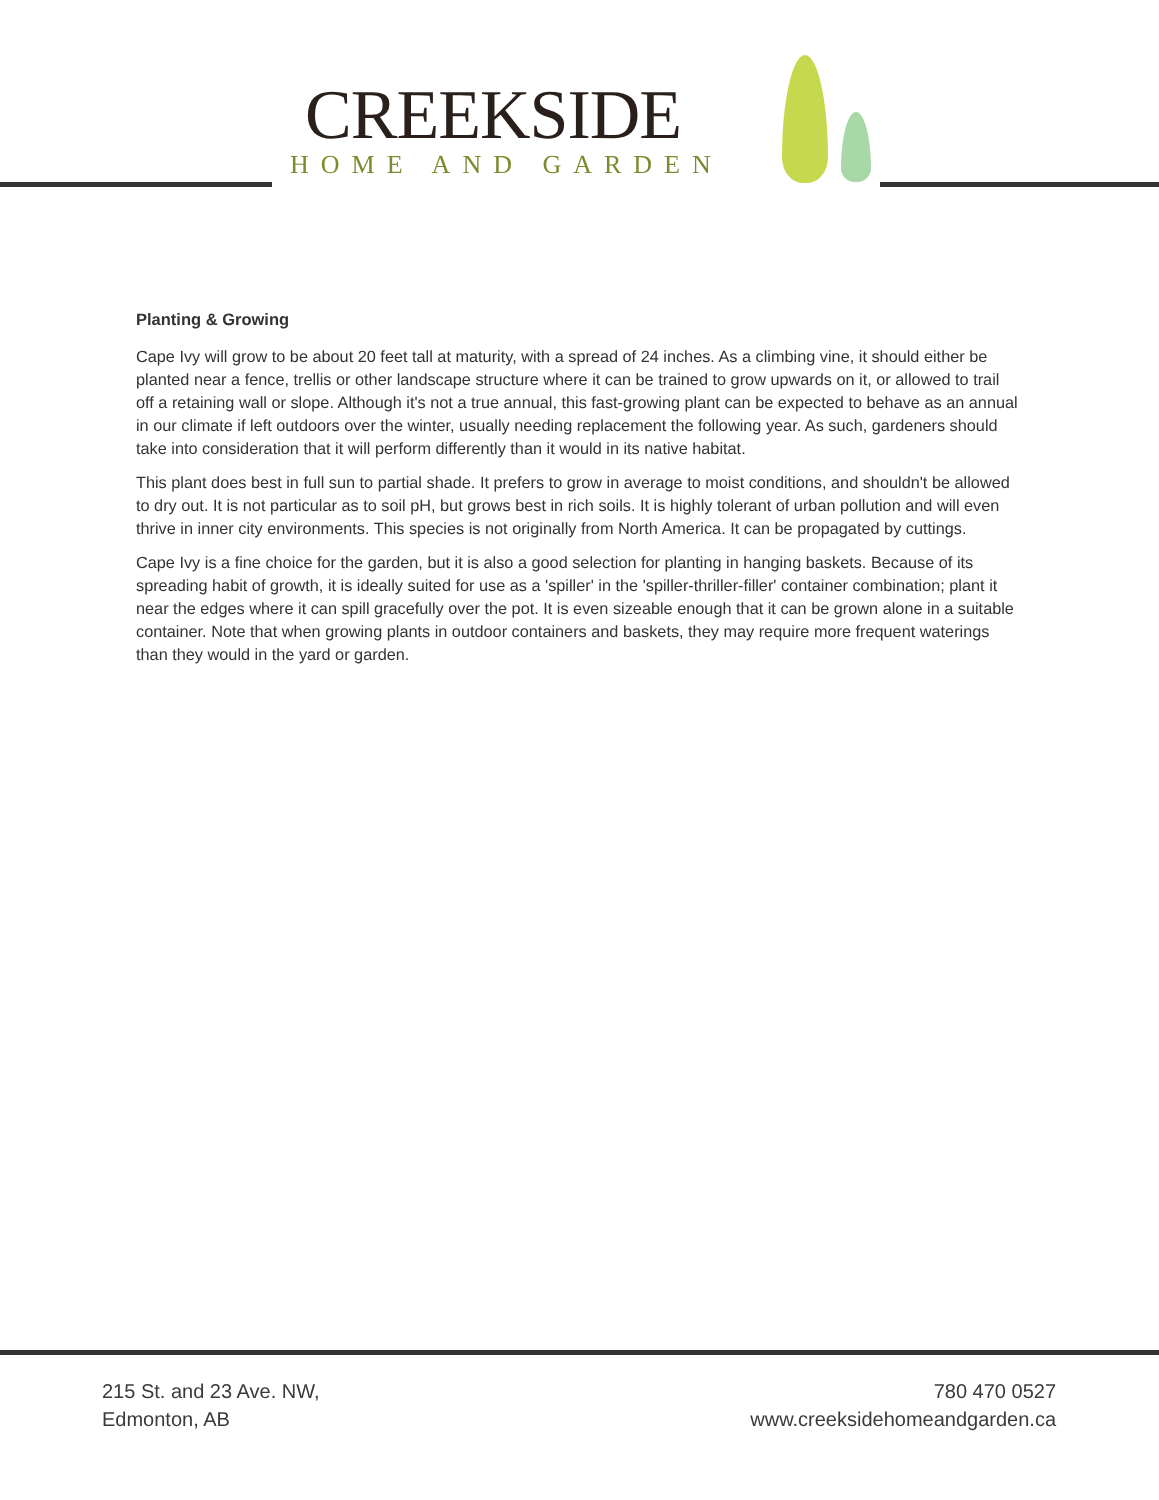CREEKSIDE
HOME AND GARDEN
Planting & Growing
Cape Ivy will grow to be about 20 feet tall at maturity, with a spread of 24 inches. As a climbing vine, it should either be planted near a fence, trellis or other landscape structure where it can be trained to grow upwards on it, or allowed to trail off a retaining wall or slope. Although it's not a true annual, this fast-growing plant can be expected to behave as an annual in our climate if left outdoors over the winter, usually needing replacement the following year. As such, gardeners should take into consideration that it will perform differently than it would in its native habitat.
This plant does best in full sun to partial shade. It prefers to grow in average to moist conditions, and shouldn't be allowed to dry out. It is not particular as to soil pH, but grows best in rich soils. It is highly tolerant of urban pollution and will even thrive in inner city environments. This species is not originally from North America. It can be propagated by cuttings.
Cape Ivy is a fine choice for the garden, but it is also a good selection for planting in hanging baskets. Because of its spreading habit of growth, it is ideally suited for use as a 'spiller' in the 'spiller-thriller-filler' container combination; plant it near the edges where it can spill gracefully over the pot. It is even sizeable enough that it can be grown alone in a suitable container. Note that when growing plants in outdoor containers and baskets, they may require more frequent waterings than they would in the yard or garden.
215 St. and 23 Ave. NW,
Edmonton, AB
780 470 0527
www.creeksidehomeandgarden.ca